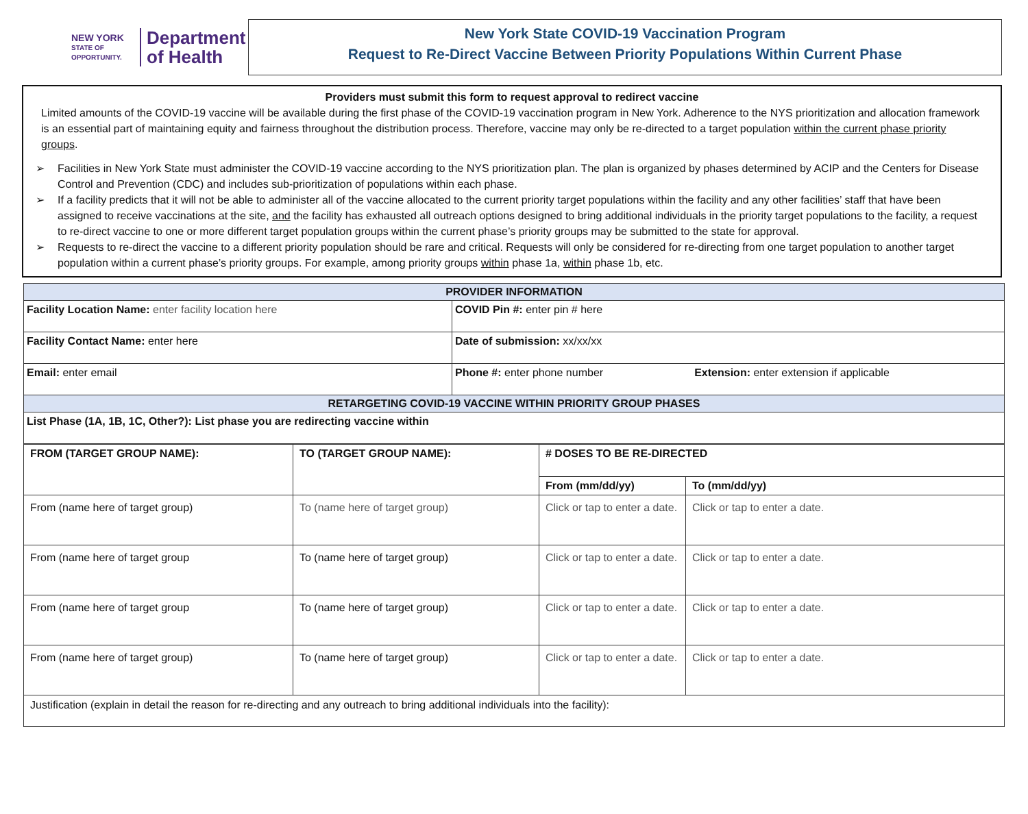NEW YORK
STATE OF OPPORTUNITY.
Department
of Health
New York State COVID-19 Vaccination Program
Request to Re-Direct Vaccine Between Priority Populations Within Current Phase
Providers must submit this form to request approval to redirect vaccine
Limited amounts of the COVID-19 vaccine will be available during the first phase of the COVID-19 vaccination program in New York. Adherence to the NYS prioritization and allocation framework is an essential part of maintaining equity and fairness throughout the distribution process. Therefore, vaccine may only be re-directed to a target population within the current phase priority groups.
➢ Facilities in New York State must administer the COVID-19 vaccine according to the NYS prioritization plan. The plan is organized by phases determined by ACIP and the Centers for Disease Control and Prevention (CDC) and includes sub-prioritization of populations within each phase.
➢ If a facility predicts that it will not be able to administer all of the vaccine allocated to the current priority target populations within the facility and any other facilities’ staff that have been assigned to receive vaccinations at the site, and the facility has exhausted all outreach options designed to bring additional individuals in the priority target populations to the facility, a request to re-direct vaccine to one or more different target population groups within the current phase’s priority groups may be submitted to the state for approval.
➢ Requests to re-direct the vaccine to a different priority population should be rare and critical. Requests will only be considered for re-directing from one target population to another target population within a current phase’s priority groups. For example, among priority groups within phase 1a, within phase 1b, etc.
| PROVIDER INFORMATION | | |
| Facility Location Name: enter facility location here | COVID Pin #: enter pin # here | |
| Facility Contact Name: enter here | Date of submission: xx/xx/xx | |
| Email: enter email | Phone #: enter phone number | Extension: enter extension if applicable |
| RETARGETING COVID-19 VACCINE WITHIN PRIORITY GROUP PHASES | | |
| List Phase (1A, 1B, 1C, Other?): List phase you are redirecting vaccine within | | |
| FROM (TARGET GROUP NAME): | TO (TARGET GROUP NAME): | # DOSES TO BE RE-DIRECTED | |
| --- | --- | --- | --- |
| | | From (mm/dd/yy) | To (mm/dd/yy) |
| From (name here of target group) | To (name here of target group) | Click or tap to enter a date. | Click or tap to enter a date. |
| From (name here of target group | To (name here of target group) | Click or tap to enter a date. | Click or tap to enter a date. |
| From (name here of target group | To (name here of target group) | Click or tap to enter a date. | Click or tap to enter a date. |
| From (name here of target group) | To (name here of target group) | Click or tap to enter a date. | Click or tap to enter a date. |
| Justification (explain in detail the reason for re-directing and any outreach to bring additional individuals into the facility): | | | |